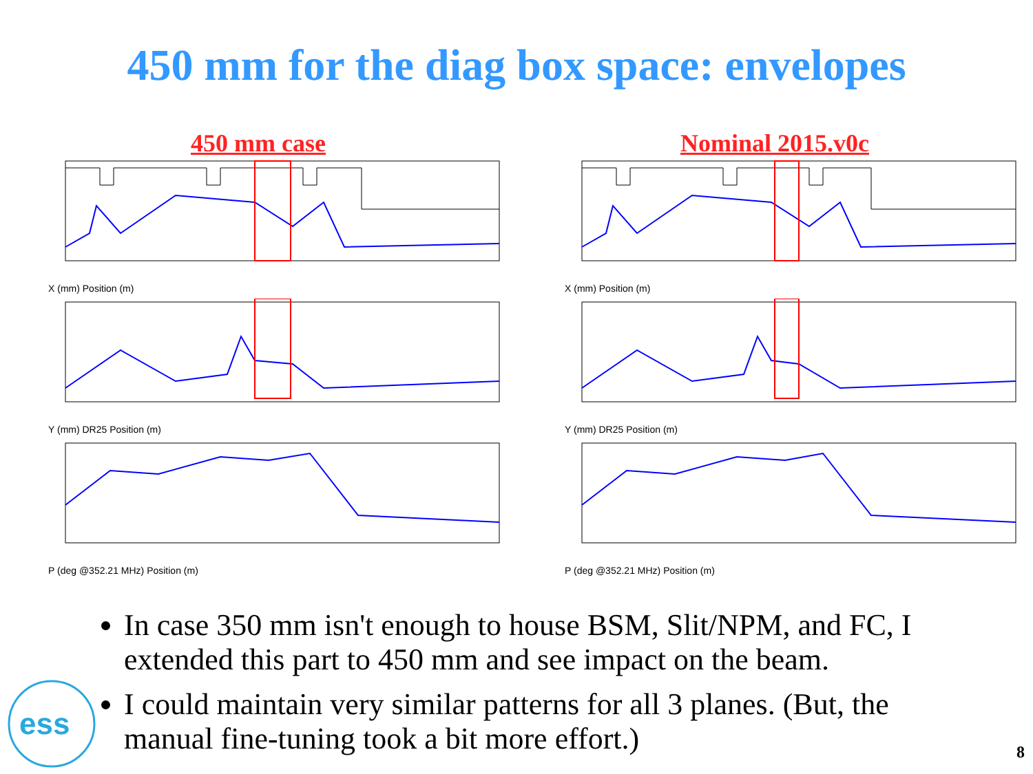450 mm for the diag box space: envelopes
450 mm case
X (mm) Position (m)
Y (mm) DR25 Position (m)
P (deg @352.21 MHz) Position (m)
Nominal 2015.v0c
X (mm) Position (m)
Y (mm) DR25 Position (m)
P (deg @352.21 MHz) Position (m)
In case 350 mm isn't enough to house BSM, Slit/NPM, and FC, I extended this part to 450 mm and see impact on the beam.
I could maintain very similar patterns for all 3 planes. (But, the manual fine-tuning took a bit more effort.)
ess
8